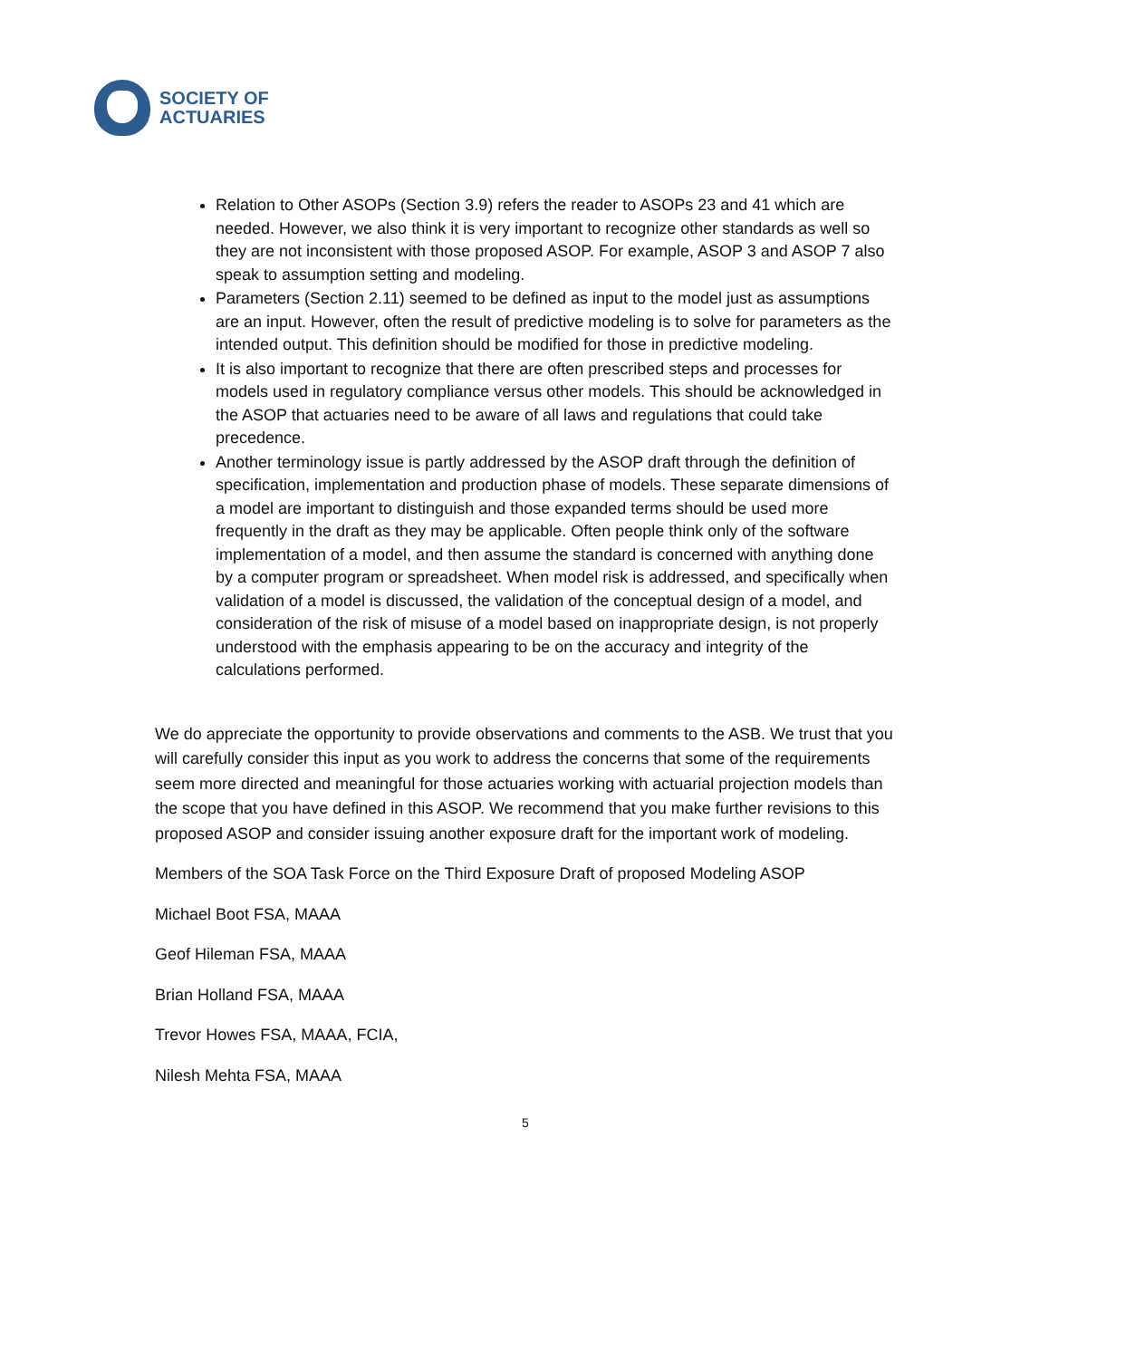SOCIETY OF
ACTUARIES
Relation to Other ASOPs (Section 3.9) refers the reader to ASOPs 23 and 41 which are needed. However, we also think it is very important to recognize other standards as well so they are not inconsistent with those proposed ASOP. For example, ASOP 3 and ASOP 7 also speak to assumption setting and modeling.
Parameters (Section 2.11) seemed to be defined as input to the model just as assumptions are an input. However, often the result of predictive modeling is to solve for parameters as the intended output. This definition should be modified for those in predictive modeling.
It is also important to recognize that there are often prescribed steps and processes for models used in regulatory compliance versus other models. This should be acknowledged in the ASOP that actuaries need to be aware of all laws and regulations that could take precedence.
Another terminology issue is partly addressed by the ASOP draft through the definition of specification, implementation and production phase of models. These separate dimensions of a model are important to distinguish and those expanded terms should be used more frequently in the draft as they may be applicable. Often people think only of the software implementation of a model, and then assume the standard is concerned with anything done by a computer program or spreadsheet. When model risk is addressed, and specifically when validation of a model is discussed, the validation of the conceptual design of a model, and consideration of the risk of misuse of a model based on inappropriate design, is not properly understood with the emphasis appearing to be on the accuracy and integrity of the calculations performed.
We do appreciate the opportunity to provide observations and comments to the ASB. We trust that you will carefully consider this input as you work to address the concerns that some of the requirements seem more directed and meaningful for those actuaries working with actuarial projection models than the scope that you have defined in this ASOP. We recommend that you make further revisions to this proposed ASOP and consider issuing another exposure draft for the important work of modeling.
Members of the SOA Task Force on the Third Exposure Draft of proposed Modeling ASOP
Michael Boot FSA, MAAA
Geof Hileman FSA, MAAA
Brian Holland FSA, MAAA
Trevor Howes FSA, MAAA, FCIA,
Nilesh Mehta FSA, MAAA
5